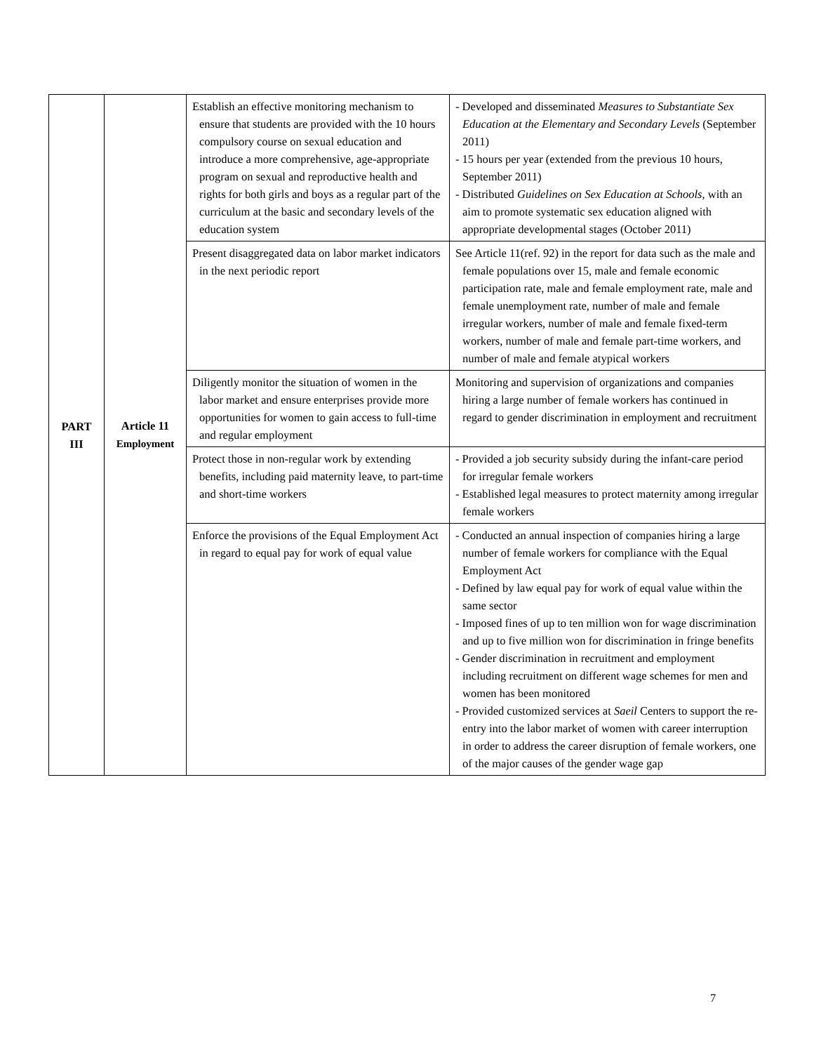| PART III | Article 11 Employment | Establish an effective monitoring mechanism to ensure that students are provided with the 10 hours compulsory course on sexual education and introduce a more comprehensive, age-appropriate program on sexual and reproductive health and rights for both girls and boys as a regular part of the curriculum at the basic and secondary levels of the education system | - Developed and disseminated Measures to Substantiate Sex Education at the Elementary and Secondary Levels (September 2011) - 15 hours per year (extended from the previous 10 hours, September 2011) - Distributed Guidelines on Sex Education at Schools , with an aim to promote systematic sex education aligned with appropriate developmental stages (October 2011) |
| | | Present disaggregated data on labor market indicators in the next periodic report | See Article 11(ref. 92) in the report for data such as the male and female populations over 15, male and female economic participation rate, male and female employment rate, male and female unemployment rate, number of male and female irregular workers, number of male and female fixed-term workers, number of male and female part-time workers, and number of male and female atypical workers |
| | | Diligently monitor the situation of women in the labor market and ensure enterprises provide more opportunities for women to gain access to full-time and regular employment | Monitoring and supervision of organizations and companies hiring a large number of female workers has continued in regard to gender discrimination in employment and recruitment |
| | | Protect those in non-regular work by extending benefits, including paid maternity leave, to part-time and short-time workers | - Provided a job security subsidy during the infant-care period for irregular female workers - Established legal measures to protect maternity among irregular female workers |
| | | Enforce the provisions of the Equal Employment Act in regard to equal pay for work of equal value | - Conducted an annual inspection of companies hiring a large number of female workers for compliance with the Equal Employment Act - Defined by law equal pay for work of equal value within the same sector - Imposed fines of up to ten million won for wage discrimination and up to five million won for discrimination in fringe benefits - Gender discrimination in recruitment and employment including recruitment on different wage schemes for men and women has been monitored - Provided customized services at Saeil Centers to support the re-entry into the labor market of women with career interruption in order to address the career disruption of female workers, one of the major causes of the gender wage gap |
7